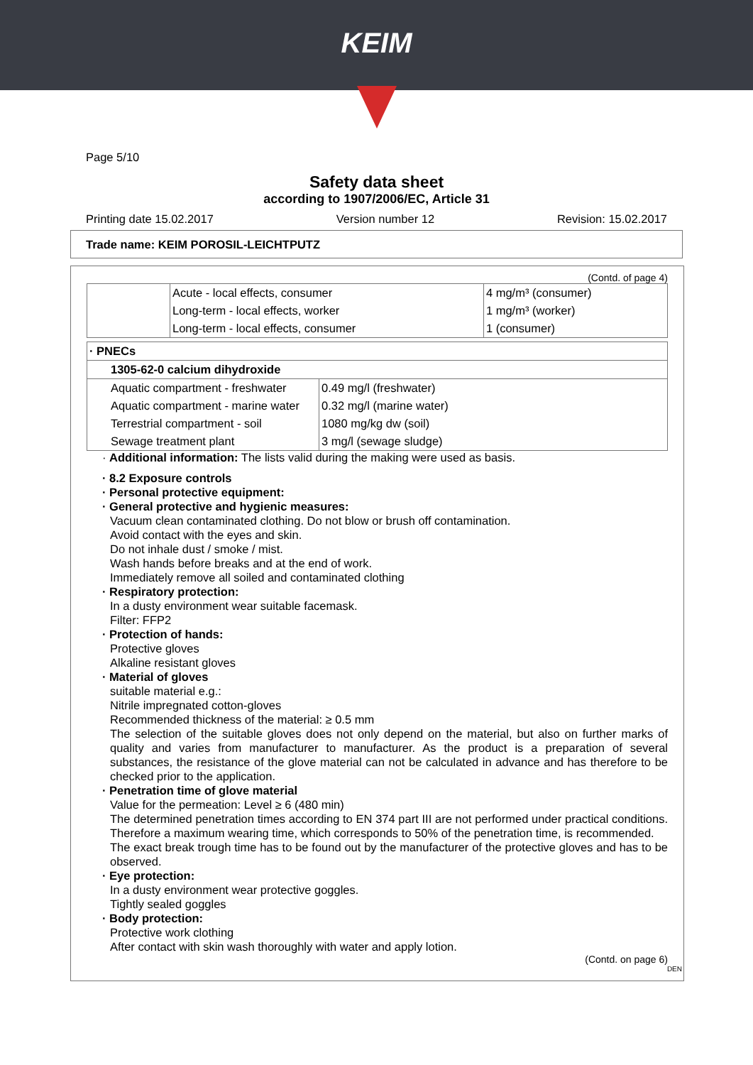KEIM
Page 5/10
Safety data sheet
according to 1907/2006/EC, Article 31
Printing date 15.02.2017 Version number 12 Revision: 15.02.2017
Trade name: KEIM POROSIL-LEICHTPUTZ
(Contd. of page 4)
| | Acute - local effects, consumer | 4 mg/m³ (consumer) |
| | Long-term - local effects, worker | 1 mg/m³ (worker) |
| | Long-term - local effects, consumer | 1 (consumer) |
| · PNECs | |
| 1305-62-0 calcium dihydroxide | |
| Aquatic compartment - freshwater | 0.49 mg/l (freshwater) |
| Aquatic compartment - marine water | 0.32 mg/l (marine water) |
| Terrestrial compartment - soil | 1080 mg/kg dw (soil) |
| Sewage treatment plant | 3 mg/l (sewage sludge) |
· Additional information: The lists valid during the making were used as basis.
· 8.2 Exposure controls
· Personal protective equipment:
· General protective and hygienic measures:
Vacuum clean contaminated clothing. Do not blow or brush off contamination.
Avoid contact with the eyes and skin.
Do not inhale dust / smoke / mist.
Wash hands before breaks and at the end of work.
Immediately remove all soiled and contaminated clothing
· Respiratory protection:
In a dusty environment wear suitable facemask.
Filter: FFP2
· Protection of hands:
Protective gloves
Alkaline resistant gloves
· Material of gloves
suitable material e.g.:
Nitrile impregnated cotton-gloves
Recommended thickness of the material: ≥ 0.5 mm
The selection of the suitable gloves does not only depend on the material, but also on further marks of quality and varies from manufacturer to manufacturer. As the product is a preparation of several substances, the resistance of the glove material can not be calculated in advance and has therefore to be checked prior to the application.
· Penetration time of glove material
Value for the permeation: Level ≥ 6 (480 min)
The determined penetration times according to EN 374 part III are not performed under practical conditions. Therefore a maximum wearing time, which corresponds to 50% of the penetration time, is recommended.
The exact break trough time has to be found out by the manufacturer of the protective gloves and has to be observed.
· Eye protection:
In a dusty environment wear protective goggles.
Tightly sealed goggles
· Body protection:
Protective work clothing
After contact with skin wash thoroughly with water and apply lotion.
(Contd. on page 6)
DEN